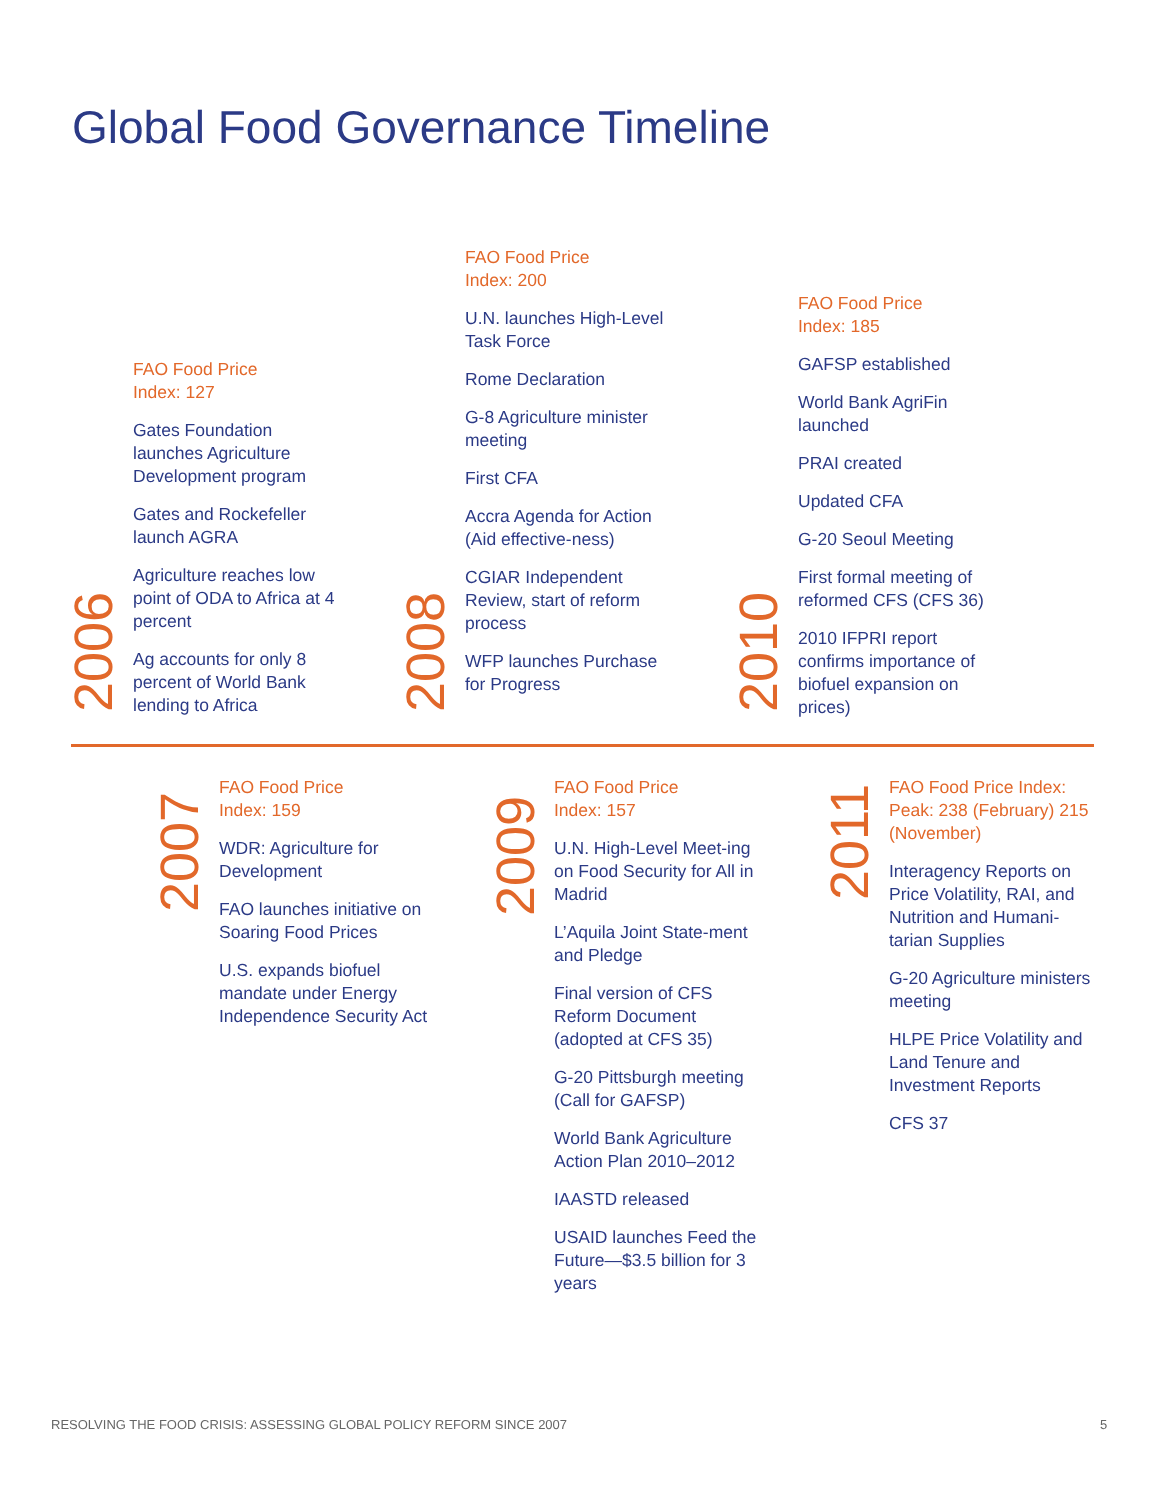Global Food Governance Timeline
2006
FAO Food Price
Index: 127
Gates Foundation launches Agriculture Development program
Gates and Rockefeller launch AGRA
Agriculture reaches low point of ODA to Africa at 4 percent
Ag accounts for only 8 percent of World Bank lending to Africa
2008
FAO Food Price
Index: 200
U.N. launches High-Level Task Force
Rome Declaration
G-8 Agriculture minister meeting
First CFA
Accra Agenda for Action (Aid effective-ness)
CGIAR Independent Review, start of reform process
WFP launches Purchase for Progress
2010
FAO Food Price
Index: 185
GAFSP established
World Bank AgriFin launched
PRAI created
Updated CFA
G-20 Seoul Meeting
First formal meeting of reformed CFS (CFS 36)
2010 IFPRI report confirms importance of biofuel expansion on prices)
2007
FAO Food Price
Index: 159
WDR: Agriculture for Development
FAO launches initiative on Soaring Food Prices
U.S. expands biofuel mandate under Energy Independence Security Act
2009
FAO Food Price
Index: 157
U.N. High-Level Meet-ing on Food Security for All in Madrid
L’Aquila Joint State-ment and Pledge
Final version of CFS Reform Document (adopted at CFS 35)
G-20 Pittsburgh meeting (Call for GAFSP)
World Bank Agriculture Action Plan 2010–2012
IAASTD released
USAID launches Feed the Future—$3.5 billion for 3 years
2011
FAO Food Price Index: Peak: 238 (February) 215 (November)
Interagency Reports on Price Volatility, RAI, and Nutrition and Humani-tarian Supplies
G-20 Agriculture ministers meeting
HLPE Price Volatility and Land Tenure and Investment Reports
CFS 37
RESOLVING THE FOOD CRISIS: ASSESSING GLOBAL POLICY REFORM SINCE 2007
5